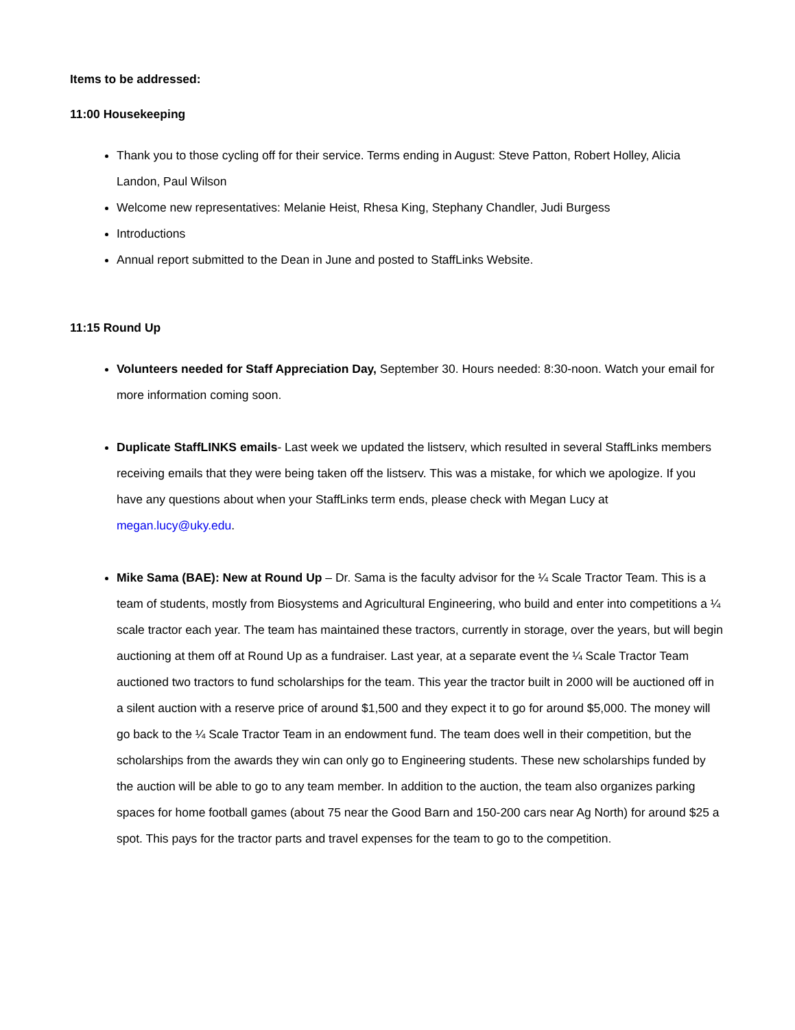Items to be addressed:
11:00 Housekeeping
Thank you to those cycling off for their service. Terms ending in August: Steve Patton, Robert Holley, Alicia Landon, Paul Wilson
Welcome new representatives: Melanie Heist, Rhesa King, Stephany Chandler, Judi Burgess
Introductions
Annual report submitted to the Dean in June and posted to StaffLinks Website.
11:15 Round Up
Volunteers needed for Staff Appreciation Day, September 30. Hours needed: 8:30-noon. Watch your email for more information coming soon.
Duplicate StaffLINKS emails- Last week we updated the listserv, which resulted in several StaffLinks members receiving emails that they were being taken off the listserv. This was a mistake, for which we apologize. If you have any questions about when your StaffLinks term ends, please check with Megan Lucy at megan.lucy@uky.edu.
Mike Sama (BAE): New at Round Up – Dr. Sama is the faculty advisor for the ¼ Scale Tractor Team. This is a team of students, mostly from Biosystems and Agricultural Engineering, who build and enter into competitions a ¼ scale tractor each year. The team has maintained these tractors, currently in storage, over the years, but will begin auctioning at them off at Round Up as a fundraiser. Last year, at a separate event the ¼ Scale Tractor Team auctioned two tractors to fund scholarships for the team. This year the tractor built in 2000 will be auctioned off in a silent auction with a reserve price of around $1,500 and they expect it to go for around $5,000. The money will go back to the ¼ Scale Tractor Team in an endowment fund. The team does well in their competition, but the scholarships from the awards they win can only go to Engineering students. These new scholarships funded by the auction will be able to go to any team member. In addition to the auction, the team also organizes parking spaces for home football games (about 75 near the Good Barn and 150-200 cars near Ag North) for around $25 a spot. This pays for the tractor parts and travel expenses for the team to go to the competition.